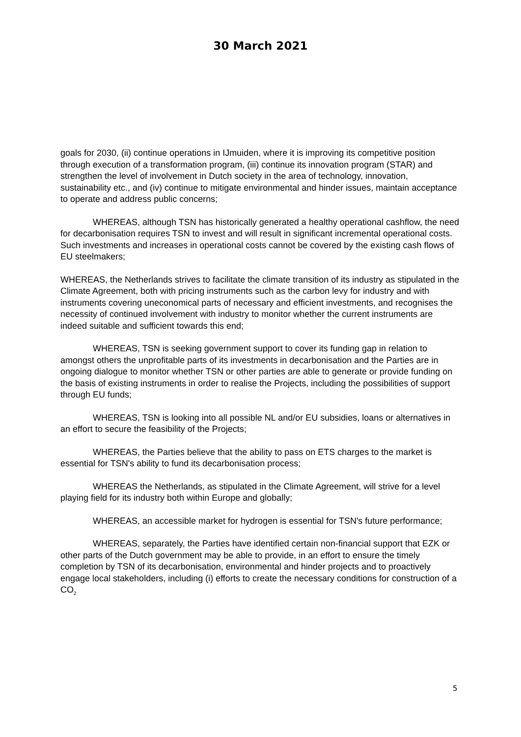30 March 2021
goals for 2030, (ii) continue operations in IJmuiden, where it is improving its competitive position through execution of a transformation program, (iii) continue its innovation program (STAR) and strengthen the level of involvement in Dutch society in the area of technology, innovation, sustainability etc., and (iv) continue to mitigate environmental and hinder issues, maintain acceptance to operate and address public concerns;
WHEREAS, although TSN has historically generated a healthy operational cashflow, the need for decarbonisation requires TSN to invest and will result in significant incremental operational costs. Such investments and increases in operational costs cannot be covered by the existing cash flows of EU steelmakers;
WHEREAS, the Netherlands strives to facilitate the climate transition of its industry as stipulated in the Climate Agreement, both with pricing instruments such as the carbon levy for industry and with instruments covering uneconomical parts of necessary and efficient investments, and recognises the necessity of continued involvement with industry to monitor whether the current instruments are indeed suitable and sufficient towards this end;
WHEREAS, TSN is seeking government support to cover its funding gap in relation to amongst others the unprofitable parts of its investments in decarbonisation and the Parties are in ongoing dialogue to monitor whether TSN or other parties are able to generate or provide funding on the basis of existing instruments in order to realise the Projects, including the possibilities of support through EU funds;
WHEREAS, TSN is looking into all possible NL and/or EU subsidies, loans or alternatives in an effort to secure the feasibility of the Projects;
WHEREAS, the Parties believe that the ability to pass on ETS charges to the market is essential for TSN's ability to fund its decarbonisation process;
WHEREAS the Netherlands, as stipulated in the Climate Agreement, will strive for a level playing field for its industry both within Europe and globally;
WHEREAS, an accessible market for hydrogen is essential for TSN's future performance;
WHEREAS, separately, the Parties have identified certain non-financial support that EZK or other parts of the Dutch government may be able to provide, in an effort to ensure the timely completion by TSN of its decarbonisation, environmental and hinder projects and to proactively engage local stakeholders, including (i) efforts to create the necessary conditions for construction of a CO<sub>2</sub>
5